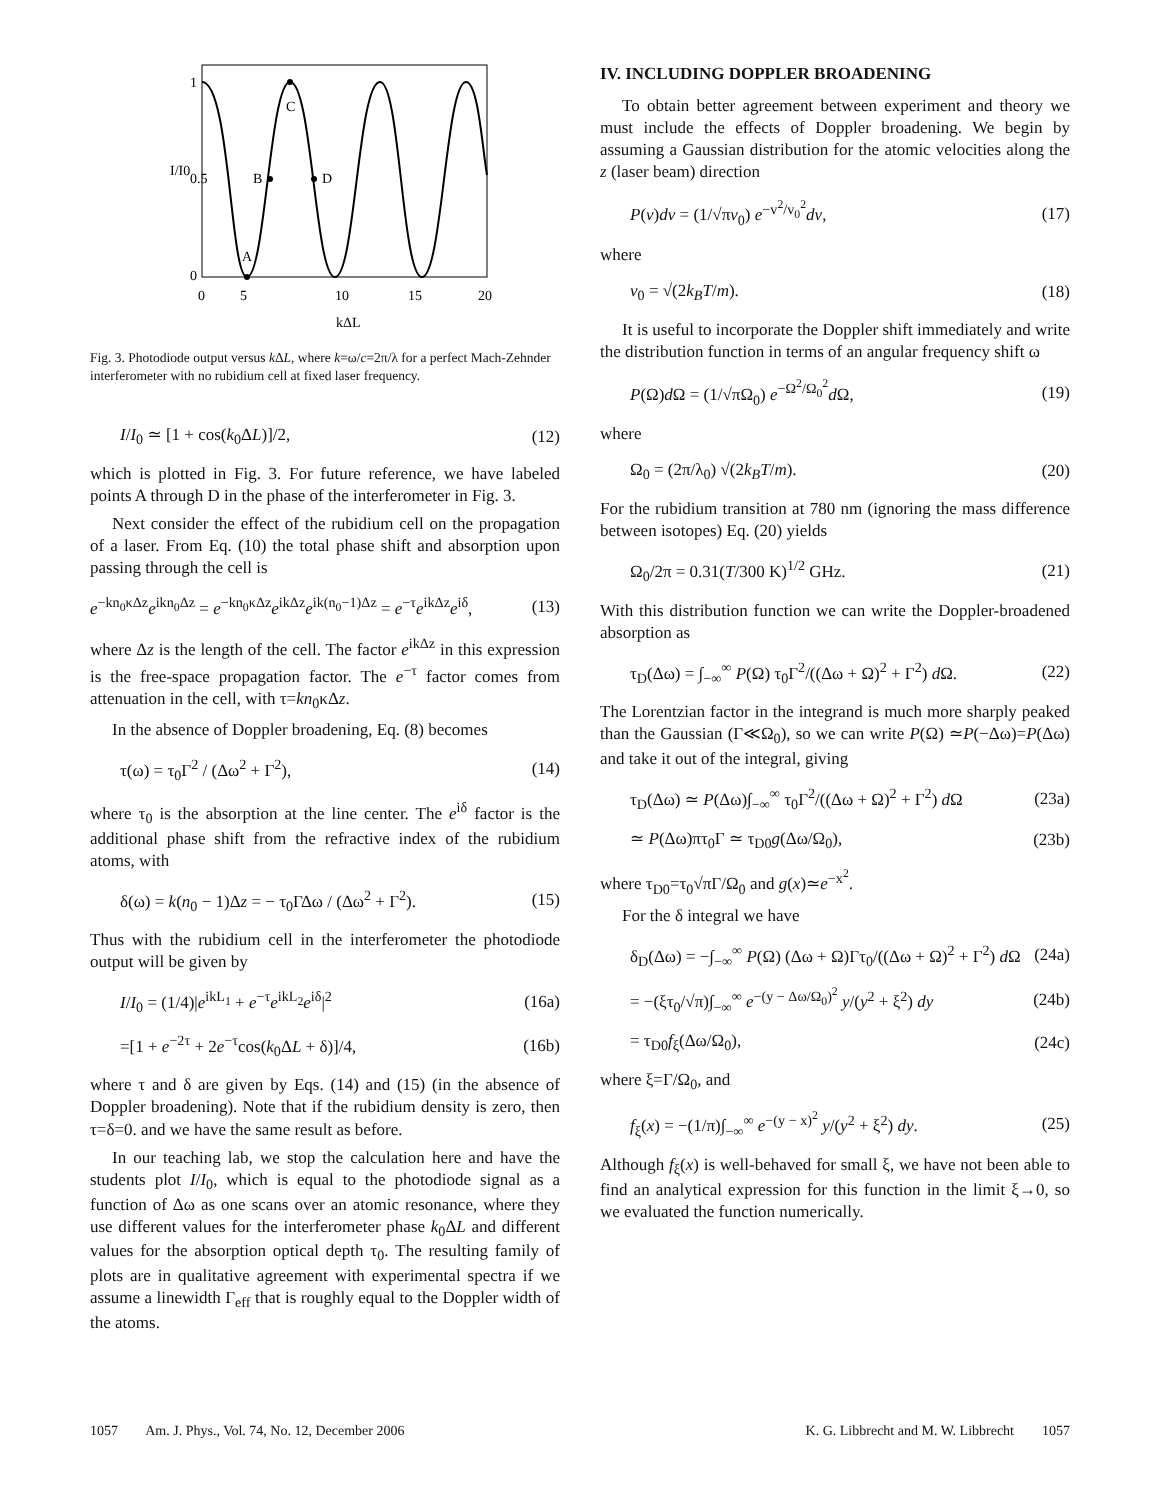A
B
C
D
0
5
10
15
20
kΔL
0
0.5
1
I/I0
Fig. 3. Photodiode output versus k ΔL, where k=ω/c=2π/λ for a perfect Mach-Zehnder interferometer with no rubidium cell at fixed laser frequency.
I/I<sub>0</sub> ≃ [1 + cos(k<sub>0</sub>ΔL)]/2, (12)
which is plotted in Fig. 3. For future reference, we have labeled points A through D in the phase of the interferometer in Fig. 3.
Next consider the effect of the rubidium cell on the propagation of a laser. From Eq. (10) the total phase shift and absorption upon passing through the cell is
e<sup>−kn<sub>0</sub>κΔz</sup>e<sup>ikn<sub>0</sub>Δz</sup> = e<sup>−kn<sub>0</sub>κΔz</sup>e<sup>ikΔz</sup>e<sup>ik(n<sub>0</sub>−1)Δz</sup> = e<sup>−τ</sup>e<sup>ikΔz</sup>e<sup>iδ</sup>, (13)
where Δz is the length of the cell. The factor e<sup>ikΔz</sup> in this expression is the free-space propagation factor. The e<sup>−τ</sup> factor comes from attenuation in the cell, with τ=kn<sub>0</sub>κΔz.
In the absence of Doppler broadening, Eq. (8) becomes
τ(ω) = τ<sub>0</sub>Γ<sup>2</sup> / (Δω<sup>2</sup> + Γ<sup>2</sup>), (14)
where τ<sub>0</sub> is the absorption at the line center. The e<sup>iδ</sup> factor is the additional phase shift from the refractive index of the rubidium atoms, with
δ(ω) = k(n<sub>0</sub> − 1)Δz = − τ<sub>0</sub>ΓΔω / (Δω<sup>2</sup> + Γ<sup>2</sup>). (15)
Thus with the rubidium cell in the interferometer the photodiode output will be given by
I/I<sub>0</sub> = (1/4)|e<sup>ikL<sub>1</sub></sup> + e<sup>−τ</sup>e<sup>ikL<sub>2</sub></sup>e<sup>iδ</sup>|<sup>2</sup> (16a)
=[1 + e<sup>−2τ</sup> + 2e<sup>−τ</sup>cos(k<sub>0</sub>ΔL + δ)]/4, (16b)
where τ and δ are given by Eqs. (14) and (15) (in the absence of Doppler broadening). Note that if the rubidium density is zero, then τ=δ=0. and we have the same result as before.
In our teaching lab, we stop the calculation here and have the students plot I/I<sub>0</sub>, which is equal to the photodiode signal as a function of Δω as one scans over an atomic resonance, where they use different values for the interferometer phase k<sub>0</sub>ΔL and different values for the absorption optical depth τ<sub>0</sub>. The resulting family of plots are in qualitative agreement with experimental spectra if we assume a linewidth Γ<sub>eff</sub> that is roughly equal to the Doppler width of the atoms.
IV. INCLUDING DOPPLER BROADENING
To obtain better agreement between experiment and theory we must include the effects of Doppler broadening. We begin by assuming a Gaussian distribution for the atomic velocities along the z (laser beam) direction
P(v)dv = (1/√πv<sub>0</sub>) e<sup>−v<sup>2</sup>/v<sub>0</sub><sup>2</sup></sup>dv, (17)
where
v<sub>0</sub> = √(2k<sub>B</sub>T/m). (18)
It is useful to incorporate the Doppler shift immediately and write the distribution function in terms of an angular frequency shift ω
P(Ω)d Ω = (1/√πΩ<sub>0</sub>) e<sup>−Ω<sup>2</sup>/Ω<sub>0</sub><sup>2</sup></sup>d Ω, (19)
where
Ω<sub>0</sub> = (2π/λ<sub>0</sub>) √(2k<sub>B</sub>T/m). (20)
For the rubidium transition at 780 nm (ignoring the mass difference between isotopes) Eq. (20) yields
Ω<sub>0</sub>/2π = 0.31(T/300 K)<sup>1/2</sup> GHz. (21)
With this distribution function we can write the Doppler-broadened absorption as
τ<sub>D</sub>(Δω) = ∫<sub>−∞</sub><sup>∞</sup> P(Ω) τ<sub>0</sub>Γ<sup>2</sup>/((Δω + Ω)<sup>2</sup> + Γ<sup>2</sup>) d Ω. (22)
The Lorentzian factor in the integrand is much more sharply peaked than the Gaussian (Γ≪Ω<sub>0</sub>), so we can write P(Ω) ≃P(−Δω)=P(Δω) and take it out of the integral, giving
τ<sub>D</sub>(Δω) ≃ P(Δω)∫<sub>−∞</sub><sup>∞</sup> τ<sub>0</sub>Γ<sup>2</sup>/((Δω + Ω)<sup>2</sup> + Γ<sup>2</sup>) d Ω (23a)
≃ P(Δω)πτ<sub>0</sub>Γ ≃ τ<sub>D0</sub>g(Δω/Ω<sub>0</sub>), (23b)
where τ<sub>D0</sub>=τ<sub>0</sub>√πΓ/Ω<sub>0</sub> and g(x)≃e<sup>−x<sup>2</sup></sup>.
For the δ integral we have
δ<sub>D</sub>(Δω) = −∫<sub>−∞</sub><sup>∞</sup> P(Ω) (Δω + Ω)Γτ<sub>0</sub>/((Δω + Ω)<sup>2</sup> + Γ<sup>2</sup>) d Ω (24a)
= −(ξτ<sub>0</sub>/√π)∫<sub>−∞</sub><sup>∞</sup> e<sup>−(y − Δω/Ω<sub>0</sub>)<sup>2</sup></sup> y/(y<sup>2</sup> + ξ<sup>2</sup>) dy (24b)
= τ<sub>D0</sub>f<sub>ξ</sub>(Δω/Ω<sub>0</sub>), (24c)
where ξ=Γ/Ω<sub>0</sub>, and
f<sub>ξ</sub>(x) = −(1/π)∫<sub>−∞</sub><sup>∞</sup> e<sup>−(y − x)<sup>2</sup></sup> y/(y<sup>2</sup> + ξ<sup>2</sup>) dy. (25)
Although f<sub>ξ</sub>(x) is well-behaved for small ξ, we have not been able to find an analytical expression for this function in the limit ξ→0, so we evaluated the function numerically.
1057 Am. J. Phys., Vol. 74, No. 12, December 2006 K. G. Libbrecht and M. W. Libbrecht 1057